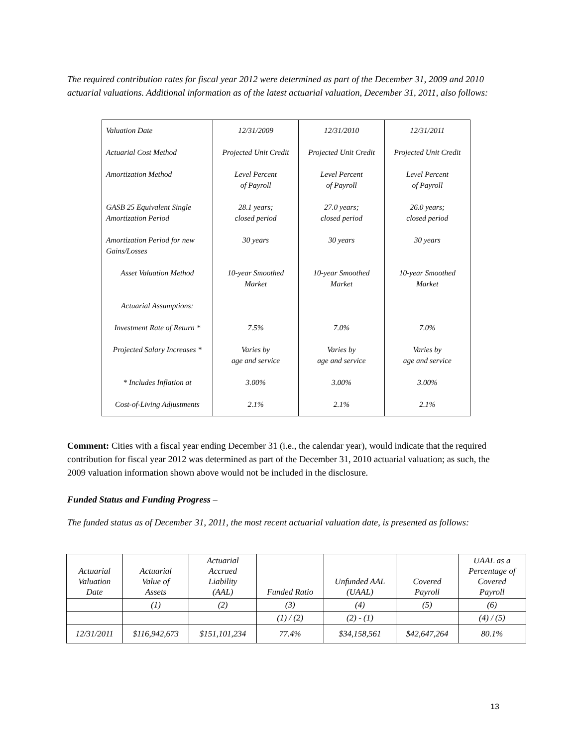The required contribution rates for fiscal year 2012 were determined as part of the December 31, 2009 and 2010 actuarial valuations. Additional information as of the latest actuarial valuation, December 31, 2011, also follows:
| Valuation Date | 12/31/2009 | 12/31/2010 | 12/31/2011 |
| Actuarial Cost Method | Projected Unit Credit | Projected Unit Credit | Projected Unit Credit |
| Amortization Method | Level Percent of Payroll | Level Percent of Payroll | Level Percent of Payroll |
| GASB 25 Equivalent Single Amortization Period | 28.1 years; closed period | 27.0 years; closed period | 26.0 years; closed period |
| Amortization Period for new Gains/Losses | 30 years | 30 years | 30 years |
| Asset Valuation Method | 10-year Smoothed Market | 10-year Smoothed Market | 10-year Smoothed Market |
| Actuarial Assumptions: | | | |
| Investment Rate of Return * | 7.5% | 7.0% | 7.0% |
| Projected Salary Increases * | Varies by age and service | Varies by age and service | Varies by age and service |
| * Includes Inflation at | 3.00% | 3.00% | 3.00% |
| Cost-of-Living Adjustments | 2.1% | 2.1% | 2.1% |
Comment: Cities with a fiscal year ending December 31 (i.e., the calendar year), would indicate that the required contribution for fiscal year 2012 was determined as part of the December 31, 2010 actuarial valuation; as such, the 2009 valuation information shown above would not be included in the disclosure.
Funded Status and Funding Progress –
The funded status as of December 31, 2011, the most recent actuarial valuation date, is presented as follows:
| Actuarial Valuation Date | Actuarial Value of Assets | Actuarial Accrued Liability (AAL) | Funded Ratio | Unfunded AAL (UAAL) | Covered Payroll | UAAL as a Percentage of Covered Payroll |
| | (1) | (2) | (3) | (4) | (5) | (6) |
| | | | (1) / (2) | (2) - (1) | | (4) / (5) |
| 12/31/2011 | $116,942,673 | $151,101,234 | 77.4% | $34,158,561 | $42,647,264 | 80.1% |
13